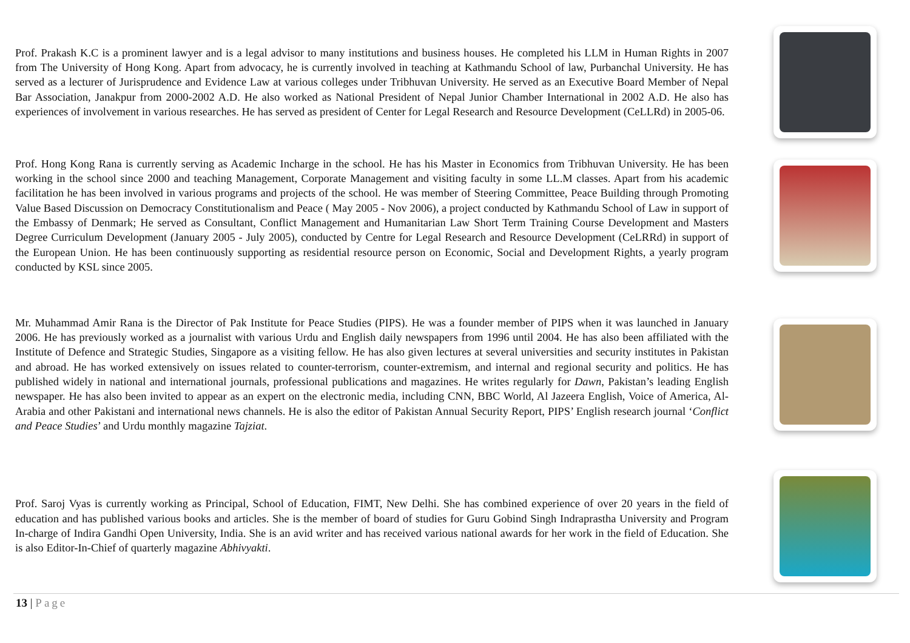Prof. Prakash K.C is a prominent lawyer and is a legal advisor to many institutions and business houses. He completed his LLM in Human Rights in 2007 from The University of Hong Kong. Apart from advocacy, he is currently involved in teaching at Kathmandu School of law, Purbanchal University. He has served as a lecturer of Jurisprudence and Evidence Law at various colleges under Tribhuvan University. He served as an Executive Board Member of Nepal Bar Association, Janakpur from 2000-2002 A.D. He also worked as National President of Nepal Junior Chamber International in 2002 A.D. He also has experiences of involvement in various researches. He has served as president of Center for Legal Research and Resource Development (CeLLRd) in 2005-06.
Prof. Hong Kong Rana is currently serving as Academic Incharge in the school. He has his Master in Economics from Tribhuvan University. He has been working in the school since 2000 and teaching Management, Corporate Management and visiting faculty in some LL.M classes. Apart from his academic facilitation he has been involved in various programs and projects of the school. He was member of Steering Committee, Peace Building through Promoting Value Based Discussion on Democracy Constitutionalism and Peace ( May 2005 - Nov 2006), a project conducted by Kathmandu School of Law in support of the Embassy of Denmark; He served as Consultant, Conflict Management and Humanitarian Law Short Term Training Course Development and Masters Degree Curriculum Development (January 2005 - July 2005), conducted by Centre for Legal Research and Resource Development (CeLRRd) in support of the European Union. He has been continuously supporting as residential resource person on Economic, Social and Development Rights, a yearly program conducted by KSL since 2005.
Mr. Muhammad Amir Rana is the Director of Pak Institute for Peace Studies (PIPS). He was a founder member of PIPS when it was launched in January 2006. He has previously worked as a journalist with various Urdu and English daily newspapers from 1996 until 2004. He has also been affiliated with the Institute of Defence and Strategic Studies, Singapore as a visiting fellow. He has also given lectures at several universities and security institutes in Pakistan and abroad. He has worked extensively on issues related to counter-terrorism, counter-extremism, and internal and regional security and politics. He has published widely in national and international journals, professional publications and magazines. He writes regularly for Dawn, Pakistan’s leading English newspaper. He has also been invited to appear as an expert on the electronic media, including CNN, BBC World, Al Jazeera English, Voice of America, Al-Arabia and other Pakistani and international news channels. He is also the editor of Pakistan Annual Security Report, PIPS’ English research journal ‘Conflict and Peace Studies’ and Urdu monthly magazine Tajziat.
Prof. Saroj Vyas is currently working as Principal, School of Education, FIMT, New Delhi. She has combined experience of over 20 years in the field of education and has published various books and articles. She is the member of board of studies for Guru Gobind Singh Indraprastha University and Program In-charge of Indira Gandhi Open University, India. She is an avid writer and has received various national awards for her work in the field of Education. She is also Editor-In-Chief of quarterly magazine Abhivyakti.
13 | Page